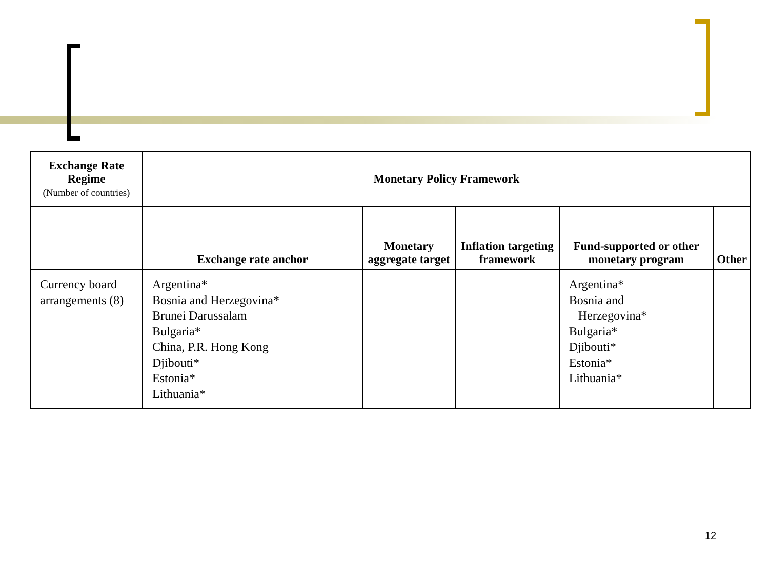| Exchange Rate Regime (Number of countries) | Monetary Policy Framework | | | | |
| --- | --- | --- | --- | --- | --- |
| | Exchange rate anchor | Monetary aggregate target | Inflation targeting framework | Fund-supported or other monetary program | Other |
| Currency board arrangements (8) | Argentina* Bosnia and Herzegovina* Brunei Darussalam Bulgaria* China, P.R. Hong Kong Djibouti* Estonia* Lithuania* | | | Argentina* Bosnia and Herzegovina* Bulgaria* Djibouti* Estonia* Lithuania* | |
12